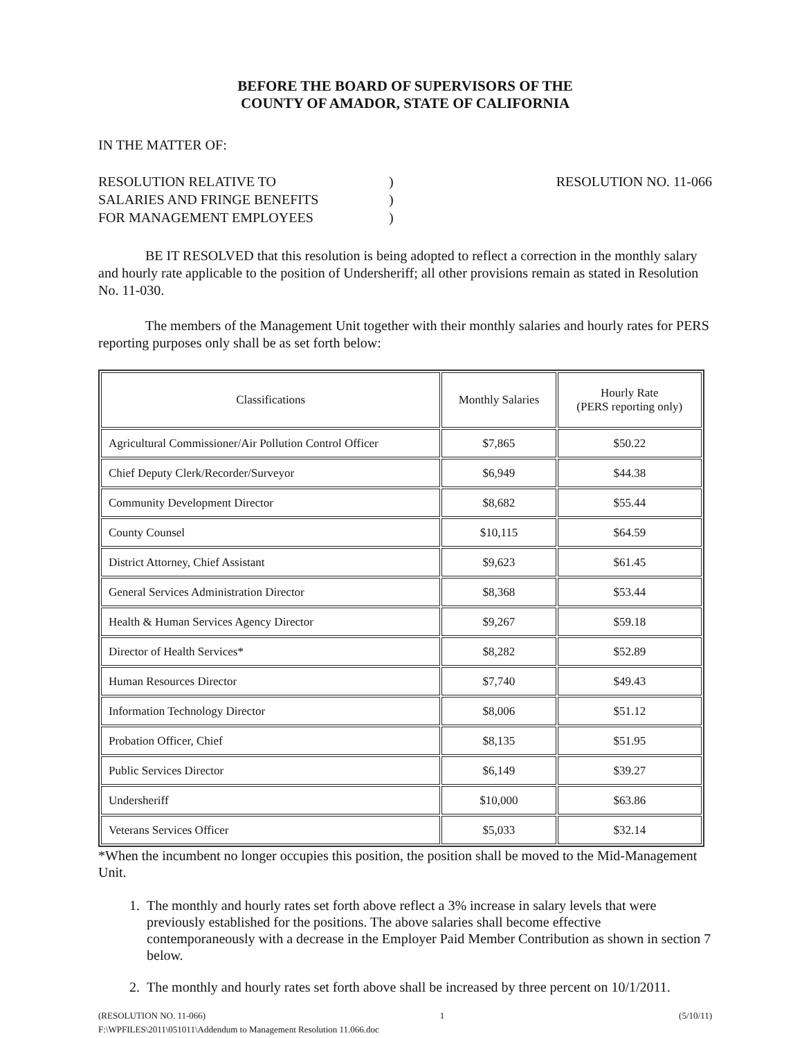BEFORE THE BOARD OF SUPERVISORS OF THE
COUNTY OF AMADOR, STATE OF CALIFORNIA
IN THE MATTER OF:
RESOLUTION RELATIVE TO
SALARIES AND FRINGE BENEFITS
FOR MANAGEMENT EMPLOYEES
)
)
)
RESOLUTION NO. 11-066
BE IT RESOLVED that this resolution is being adopted to reflect a correction in the monthly salary and hourly rate applicable to the position of Undersheriff; all other provisions remain as stated in Resolution No. 11-030.
The members of the Management Unit together with their monthly salaries and hourly rates for PERS reporting purposes only shall be as set forth below:
| Classifications | Monthly Salaries | Hourly Rate (PERS reporting only) |
| --- | --- | --- |
| Agricultural Commissioner/Air Pollution Control Officer | $7,865 | $50.22 |
| Chief Deputy Clerk/Recorder/Surveyor | $6,949 | $44.38 |
| Community Development Director | $8,682 | $55.44 |
| County Counsel | $10,115 | $64.59 |
| District Attorney, Chief Assistant | $9,623 | $61.45 |
| General Services Administration Director | $8,368 | $53.44 |
| Health & Human Services Agency Director | $9,267 | $59.18 |
| Director of Health Services* | $8,282 | $52.89 |
| Human Resources Director | $7,740 | $49.43 |
| Information Technology Director | $8,006 | $51.12 |
| Probation Officer, Chief | $8,135 | $51.95 |
| Public Services Director | $6,149 | $39.27 |
| Undersheriff | $10,000 | $63.86 |
| Veterans Services Officer | $5,033 | $32.14 |
*When the incumbent no longer occupies this position, the position shall be moved to the Mid-Management Unit.
1. The monthly and hourly rates set forth above reflect a 3% increase in salary levels that were previously established for the positions. The above salaries shall become effective contemporaneously with a decrease in the Employer Paid Member Contribution as shown in section 7 below.
2. The monthly and hourly rates set forth above shall be increased by three percent on 10/1/2011.
(RESOLUTION NO. 11-066) 1 (5/10/11)
F:\WPFILES\2011\051011\Addendum to Management Resolution 11.066.doc